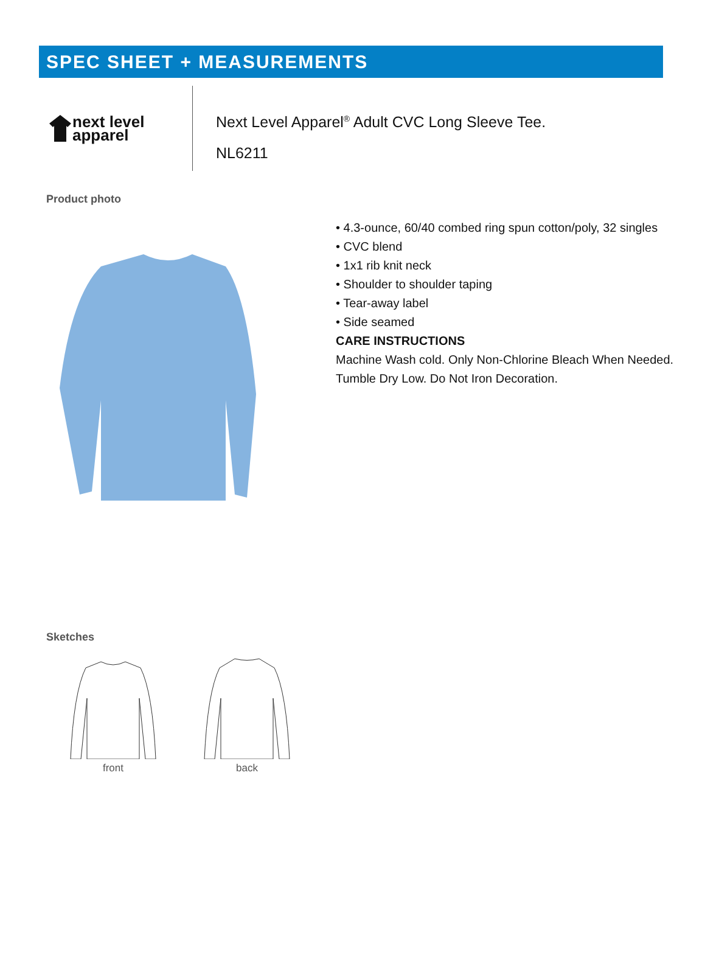SPEC SHEET + MEASUREMENTS
next level
apparel
Next Level Apparel<sup>®</sup> Adult CVC Long Sleeve Tee.
NL6211
Product photo
• 4.3-ounce, 60/40 combed ring spun cotton/poly, 32 singles
• CVC blend
• 1x1 rib knit neck
• Shoulder to shoulder taping
• Tear-away label
• Side seamed
CARE INSTRUCTIONS
Machine Wash cold. Only Non-Chlorine Bleach When Needed. Tumble Dry Low. Do Not Iron Decoration.
Sketches
front
back